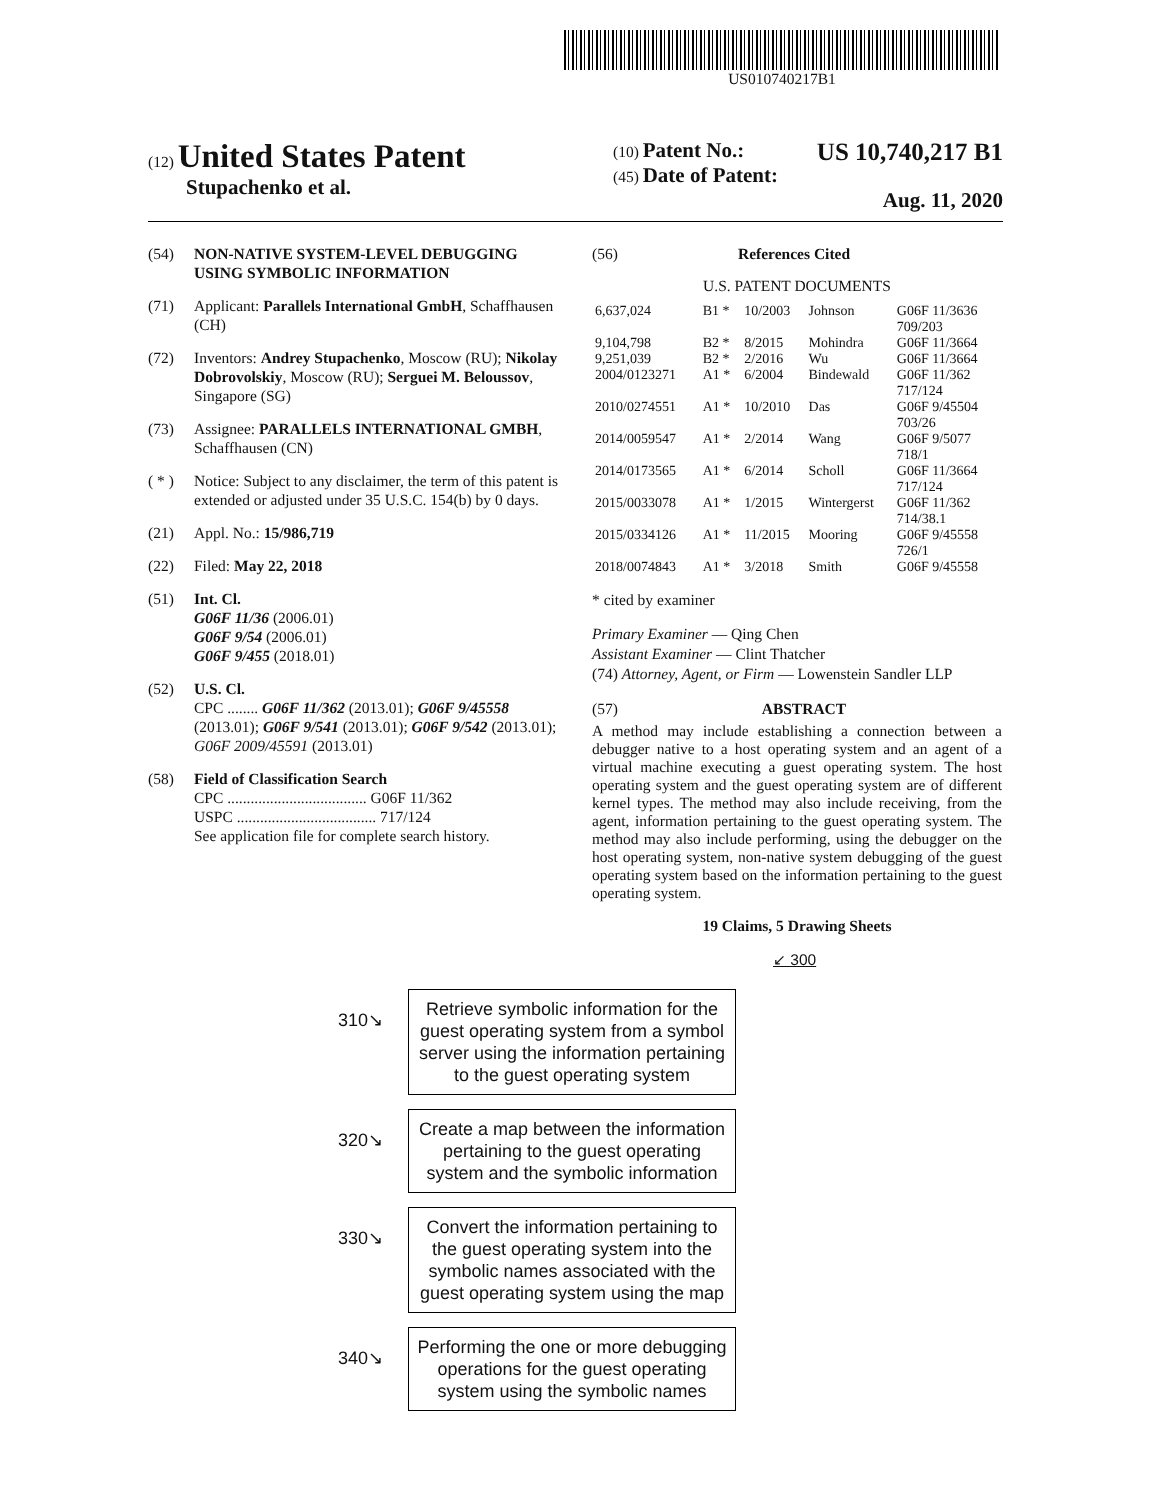US010740217B1
(12) United States Patent
Stupachenko et al.
(10) Patent No.: US 10,740,217 B1
(45) Date of Patent: Aug. 11, 2020
(54) NON-NATIVE SYSTEM-LEVEL DEBUGGING USING SYMBOLIC INFORMATION
(71) Applicant: Parallels International GmbH, Schaffhausen (CH)
(72) Inventors: Andrey Stupachenko, Moscow (RU); Nikolay Dobrovolskiy, Moscow (RU); Serguei M. Beloussov, Singapore (SG)
(73) Assignee: PARALLELS INTERNATIONAL GMBH, Schaffhausen (CN)
( * ) Notice: Subject to any disclaimer, the term of this patent is extended or adjusted under 35 U.S.C. 154(b) by 0 days.
(21) Appl. No.: 15/986,719
(22) Filed: May 22, 2018
(51) Int. Cl.
G06F 11/36 (2006.01)
G06F 9/54 (2006.01)
G06F 9/455 (2018.01)
(52) U.S. Cl.
CPC ........ G06F 11/362 (2013.01); G06F 9/45558 (2013.01); G06F 9/541 (2013.01); G06F 9/542 (2013.01); G06F 2009/45591 (2013.01)
(58) Field of Classification Search
CPC .................................... G06F 11/362
USPC .................................... 717/124
See application file for complete search history.
(56) References Cited
U.S. PATENT DOCUMENTS
| 6,637,024 | B1 * | 10/2003 | Johnson | G06F 11/3636 709/203 |
| 9,104,798 | B2 * | 8/2015 | Mohindra | G06F 11/3664 |
| 9,251,039 | B2 * | 2/2016 | Wu | G06F 11/3664 |
| 2004/0123271 | A1 * | 6/2004 | Bindewald | G06F 11/362 717/124 |
| 2010/0274551 | A1 * | 10/2010 | Das | G06F 9/45504 703/26 |
| 2014/0059547 | A1 * | 2/2014 | Wang | G06F 9/5077 718/1 |
| 2014/0173565 | A1 * | 6/2014 | Scholl | G06F 11/3664 717/124 |
| 2015/0033078 | A1 * | 1/2015 | Wintergerst | G06F 11/362 714/38.1 |
| 2015/0334126 | A1 * | 11/2015 | Mooring | G06F 9/45558 726/1 |
| 2018/0074843 | A1 * | 3/2018 | Smith | G06F 9/45558 |
* cited by examiner
Primary Examiner — Qing Chen
Assistant Examiner — Clint Thatcher
(74) Attorney, Agent, or Firm — Lowenstein Sandler LLP
(57) ABSTRACT
A method may include establishing a connection between a debugger native to a host operating system and an agent of a virtual machine executing a guest operating system. The host operating system and the guest operating system are of different kernel types. The method may also include receiving, from the agent, information pertaining to the guest operating system. The method may also include performing, using the debugger on the host operating system, non-native system debugging of the guest operating system based on the information pertaining to the guest operating system.
19 Claims, 5 Drawing Sheets
↙ 300
310↘
Retrieve symbolic information for the guest operating system from a symbol server using the information pertaining to the guest operating system
320↘
Create a map between the information pertaining to the guest operating system and the symbolic information
330↘
Convert the information pertaining to the guest operating system into the symbolic names associated with the guest operating system using the map
340↘
Performing the one or more debugging operations for the guest operating system using the symbolic names